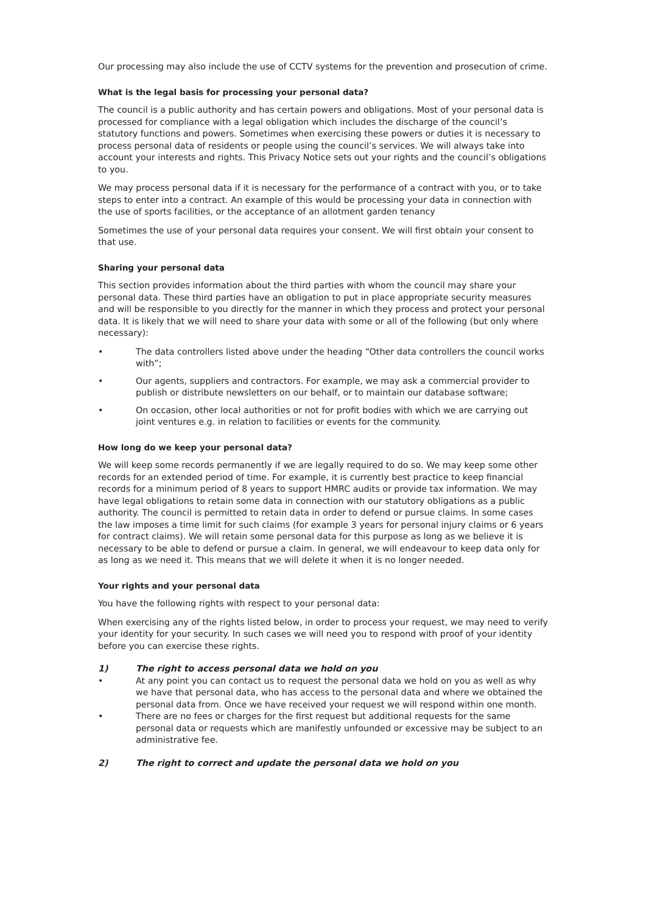Our processing may also include the use of CCTV systems for the prevention and prosecution of crime.
What is the legal basis for processing your personal data?
The council is a public authority and has certain powers and obligations. Most of your personal data is processed for compliance with a legal obligation which includes the discharge of the council’s statutory functions and powers. Sometimes when exercising these powers or duties it is necessary to process personal data of residents or people using the council’s services. We will always take into account your interests and rights. This Privacy Notice sets out your rights and the council’s obligations to you.
We may process personal data if it is necessary for the performance of a contract with you, or to take steps to enter into a contract. An example of this would be processing your data in connection with the use of sports facilities, or the acceptance of an allotment garden tenancy
Sometimes the use of your personal data requires your consent. We will first obtain your consent to that use.
Sharing your personal data
This section provides information about the third parties with whom the council may share your personal data. These third parties have an obligation to put in place appropriate security measures and will be responsible to you directly for the manner in which they process and protect your personal data. It is likely that we will need to share your data with some or all of the following (but only where necessary):
• The data controllers listed above under the heading “Other data controllers the council works with”;
• Our agents, suppliers and contractors. For example, we may ask a commercial provider to publish or distribute newsletters on our behalf, or to maintain our database software;
• On occasion, other local authorities or not for profit bodies with which we are carrying out joint ventures e.g. in relation to facilities or events for the community.
How long do we keep your personal data?
We will keep some records permanently if we are legally required to do so. We may keep some other records for an extended period of time. For example, it is currently best practice to keep financial records for a minimum period of 8 years to support HMRC audits or provide tax information. We may have legal obligations to retain some data in connection with our statutory obligations as a public authority. The council is permitted to retain data in order to defend or pursue claims. In some cases the law imposes a time limit for such claims (for example 3 years for personal injury claims or 6 years for contract claims). We will retain some personal data for this purpose as long as we believe it is necessary to be able to defend or pursue a claim. In general, we will endeavour to keep data only for as long as we need it. This means that we will delete it when it is no longer needed.
Your rights and your personal data
You have the following rights with respect to your personal data:
When exercising any of the rights listed below, in order to process your request, we may need to verify your identity for your security. In such cases we will need you to respond with proof of your identity before you can exercise these rights.
1) The right to access personal data we hold on you
• At any point you can contact us to request the personal data we hold on you as well as why we have that personal data, who has access to the personal data and where we obtained the personal data from. Once we have received your request we will respond within one month.
• There are no fees or charges for the first request but additional requests for the same personal data or requests which are manifestly unfounded or excessive may be subject to an administrative fee.
2) The right to correct and update the personal data we hold on you